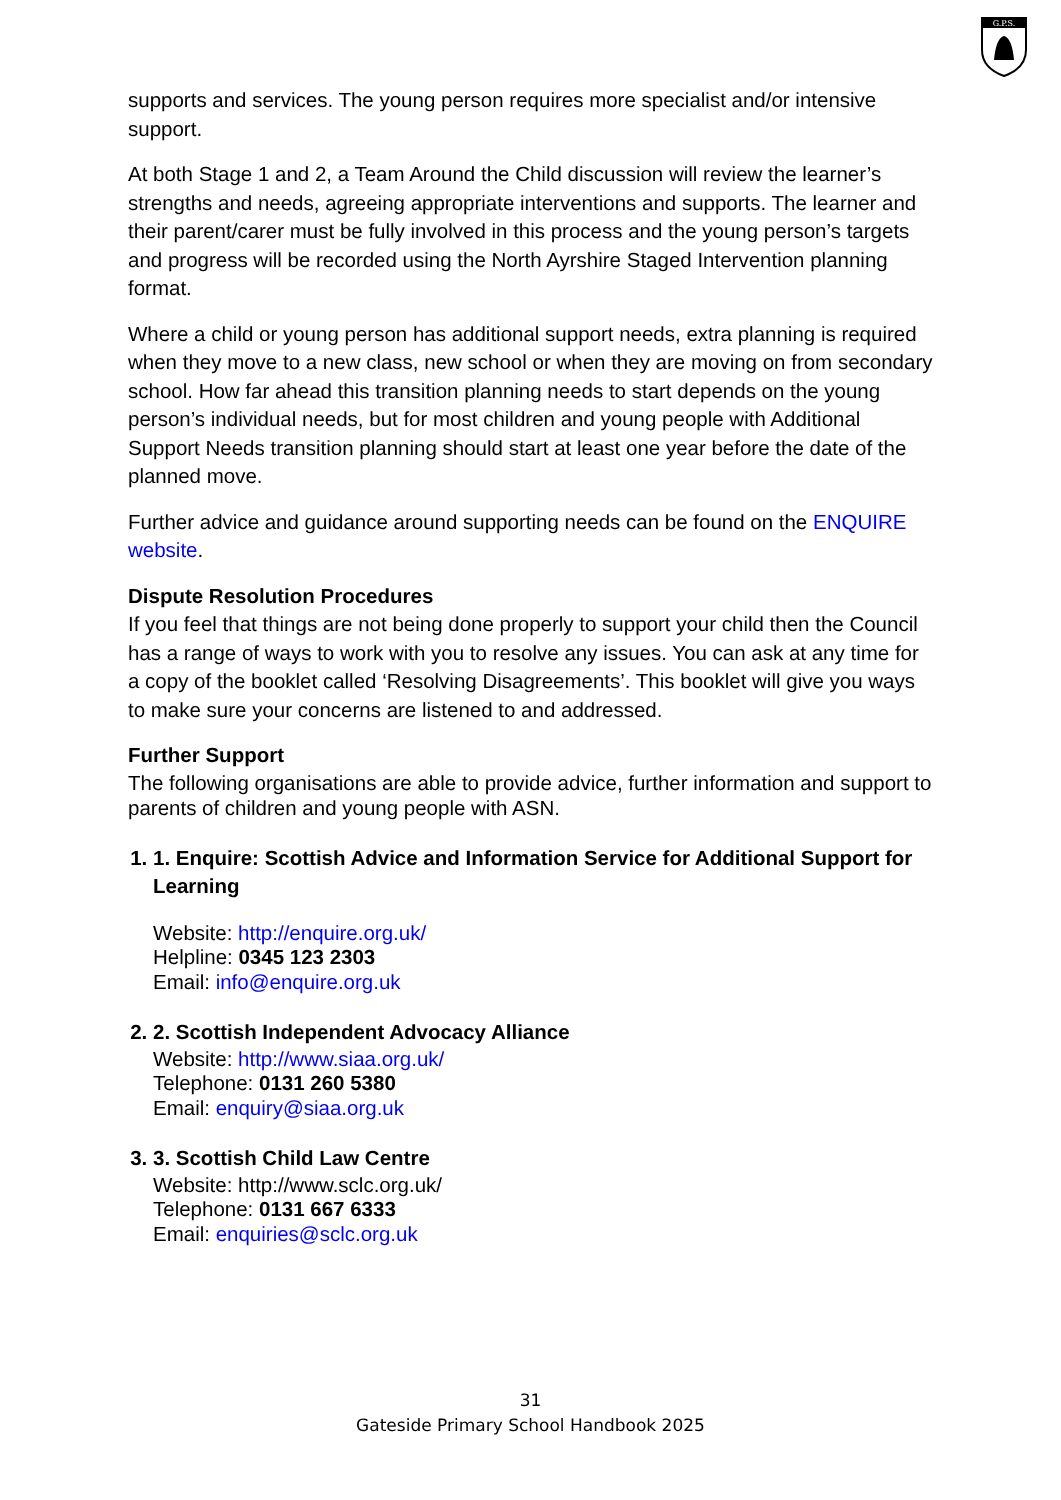G.P.S.
supports and services. The young person requires more specialist and/or intensive support.
At both Stage 1 and 2, a Team Around the Child discussion will review the learner’s strengths and needs, agreeing appropriate interventions and supports. The learner and their parent/carer must be fully involved in this process and the young person’s targets and progress will be recorded using the North Ayrshire Staged Intervention planning format.
Where a child or young person has additional support needs, extra planning is required when they move to a new class, new school or when they are moving on from secondary school. How far ahead this transition planning needs to start depends on the young person’s individual needs, but for most children and young people with Additional Support Needs transition planning should start at least one year before the date of the planned move.
Further advice and guidance around supporting needs can be found on the ENQUIRE website.
Dispute Resolution Procedures
If you feel that things are not being done properly to support your child then the Council has a range of ways to work with you to resolve any issues. You can ask at any time for a copy of the booklet called ‘Resolving Disagreements’. This booklet will give you ways to make sure your concerns are listened to and addressed.
Further Support
The following organisations are able to provide advice, further information and support to parents of children and young people with ASN.
1. 1. Enquire: Scottish Advice and Information Service for Additional Support for Learning
Website: http://enquire.org.uk/
Helpline: 0345 123 2303
Email: info@enquire.org.uk
2. 2. Scottish Independent Advocacy Alliance
Website: http://www.siaa.org.uk/
Telephone: 0131 260 5380
Email: enquiry@siaa.org.uk
3. 3. Scottish Child Law Centre
Website: http://www.sclc.org.uk/
Telephone: 0131 667 6333
Email: enquiries@sclc.org.uk
31
Gateside Primary School Handbook 2025